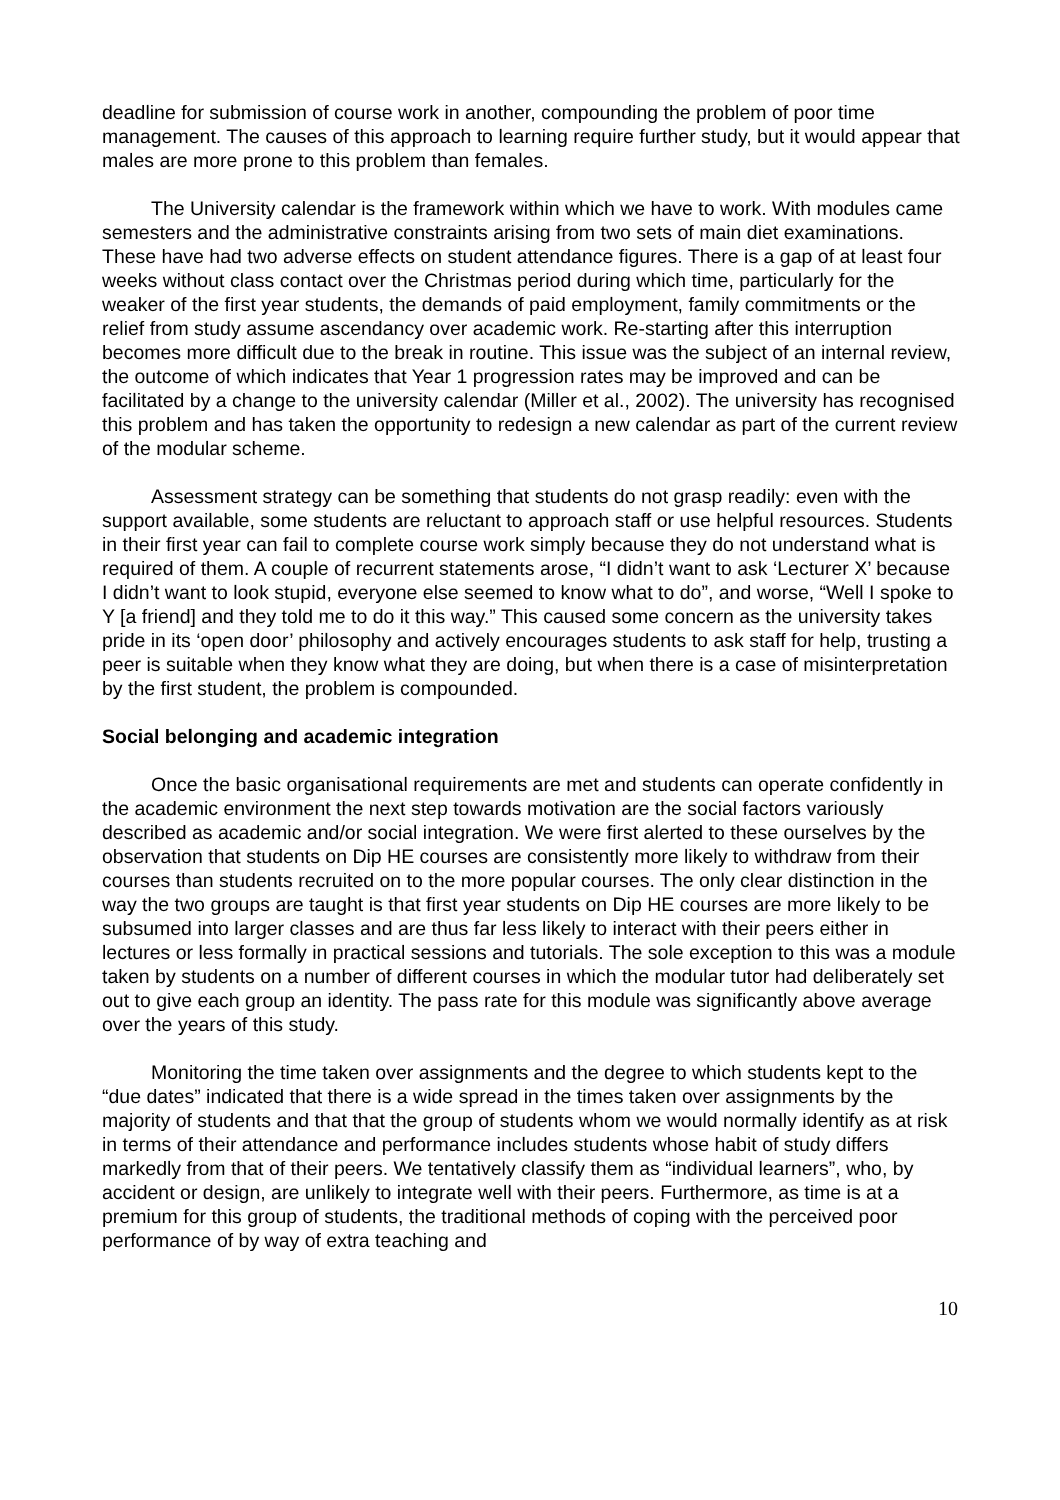deadline for submission of course work in another, compounding the problem of poor time management. The causes of this approach to learning require further study, but it would appear that males are more prone to this problem than females.
The University calendar is the framework within which we have to work. With modules came semesters and the administrative constraints arising from two sets of main diet examinations. These have had two adverse effects on student attendance figures. There is a gap of at least four weeks without class contact over the Christmas period during which time, particularly for the weaker of the first year students, the demands of paid employment, family commitments or the relief from study assume ascendancy over academic work. Re-starting after this interruption becomes more difficult due to the break in routine. This issue was the subject of an internal review, the outcome of which indicates that Year 1 progression rates may be improved and can be facilitated by a change to the university calendar (Miller et al., 2002). The university has recognised this problem and has taken the opportunity to redesign a new calendar as part of the current review of the modular scheme.
Assessment strategy can be something that students do not grasp readily: even with the support available, some students are reluctant to approach staff or use helpful resources. Students in their first year can fail to complete course work simply because they do not understand what is required of them. A couple of recurrent statements arose, “I didn’t want to ask ‘Lecturer X’ because I didn’t want to look stupid, everyone else seemed to know what to do”, and worse, “Well I spoke to Y [a friend] and they told me to do it this way.” This caused some concern as the university takes pride in its ‘open door’ philosophy and actively encourages students to ask staff for help, trusting a peer is suitable when they know what they are doing, but when there is a case of misinterpretation by the first student, the problem is compounded.
Social belonging and academic integration
Once the basic organisational requirements are met and students can operate confidently in the academic environment the next step towards motivation are the social factors variously described as academic and/or social integration. We were first alerted to these ourselves by the observation that students on Dip HE courses are consistently more likely to withdraw from their courses than students recruited on to the more popular courses. The only clear distinction in the way the two groups are taught is that first year students on Dip HE courses are more likely to be subsumed into larger classes and are thus far less likely to interact with their peers either in lectures or less formally in practical sessions and tutorials. The sole exception to this was a module taken by students on a number of different courses in which the modular tutor had deliberately set out to give each group an identity. The pass rate for this module was significantly above average over the years of this study.
Monitoring the time taken over assignments and the degree to which students kept to the “due dates” indicated that there is a wide spread in the times taken over assignments by the majority of students and that that the group of students whom we would normally identify as at risk in terms of their attendance and performance includes students whose habit of study differs markedly from that of their peers. We tentatively classify them as “individual learners”, who, by accident or design, are unlikely to integrate well with their peers. Furthermore, as time is at a premium for this group of students, the traditional methods of coping with the perceived poor performance of by way of extra teaching and
10